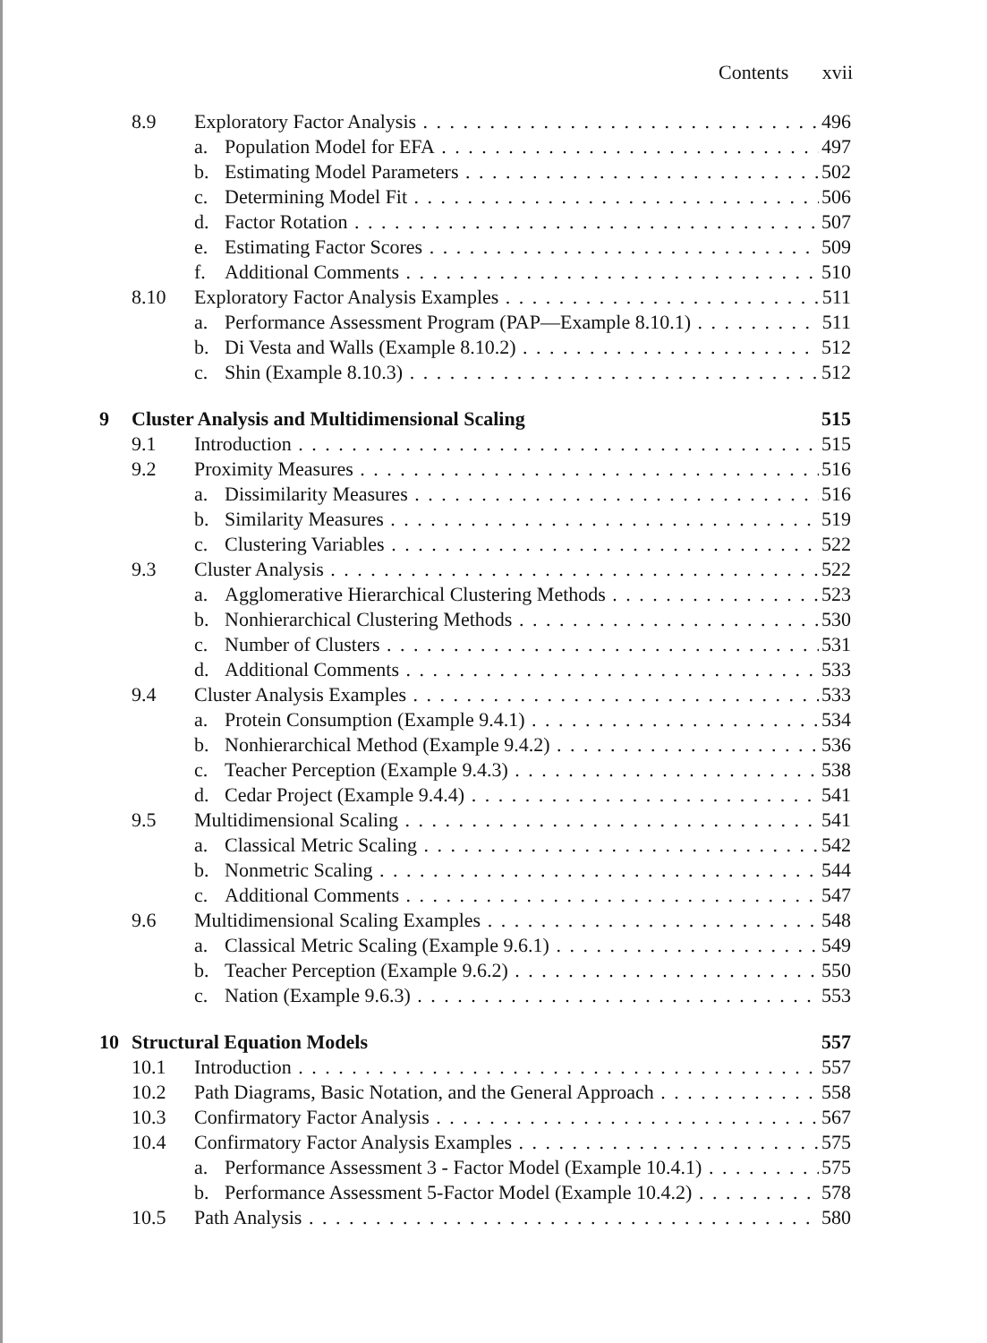Contents xvii
8.9 Exploratory Factor Analysis 496
a. Population Model for EFA 497
b. Estimating Model Parameters 502
c. Determining Model Fit 506
d. Factor Rotation 507
e. Estimating Factor Scores 509
f. Additional Comments 510
8.10 Exploratory Factor Analysis Examples 511
a. Performance Assessment Program (PAP—Example 8.10.1) 511
b. Di Vesta and Walls (Example 8.10.2) 512
c. Shin (Example 8.10.3) 512
9 Cluster Analysis and Multidimensional Scaling 515
9.1 Introduction 515
9.2 Proximity Measures 516
a. Dissimilarity Measures 516
b. Similarity Measures 519
c. Clustering Variables 522
9.3 Cluster Analysis 522
a. Agglomerative Hierarchical Clustering Methods 523
b. Nonhierarchical Clustering Methods 530
c. Number of Clusters 531
d. Additional Comments 533
9.4 Cluster Analysis Examples 533
a. Protein Consumption (Example 9.4.1) 534
b. Nonhierarchical Method (Example 9.4.2) 536
c. Teacher Perception (Example 9.4.3) 538
d. Cedar Project (Example 9.4.4) 541
9.5 Multidimensional Scaling 541
a. Classical Metric Scaling 542
b. Nonmetric Scaling 544
c. Additional Comments 547
9.6 Multidimensional Scaling Examples 548
a. Classical Metric Scaling (Example 9.6.1) 549
b. Teacher Perception (Example 9.6.2) 550
c. Nation (Example 9.6.3) 553
10 Structural Equation Models 557
10.1 Introduction 557
10.2 Path Diagrams, Basic Notation, and the General Approach 558
10.3 Confirmatory Factor Analysis 567
10.4 Confirmatory Factor Analysis Examples 575
a. Performance Assessment 3 - Factor Model (Example 10.4.1) 575
b. Performance Assessment 5-Factor Model (Example 10.4.2) 578
10.5 Path Analysis 580